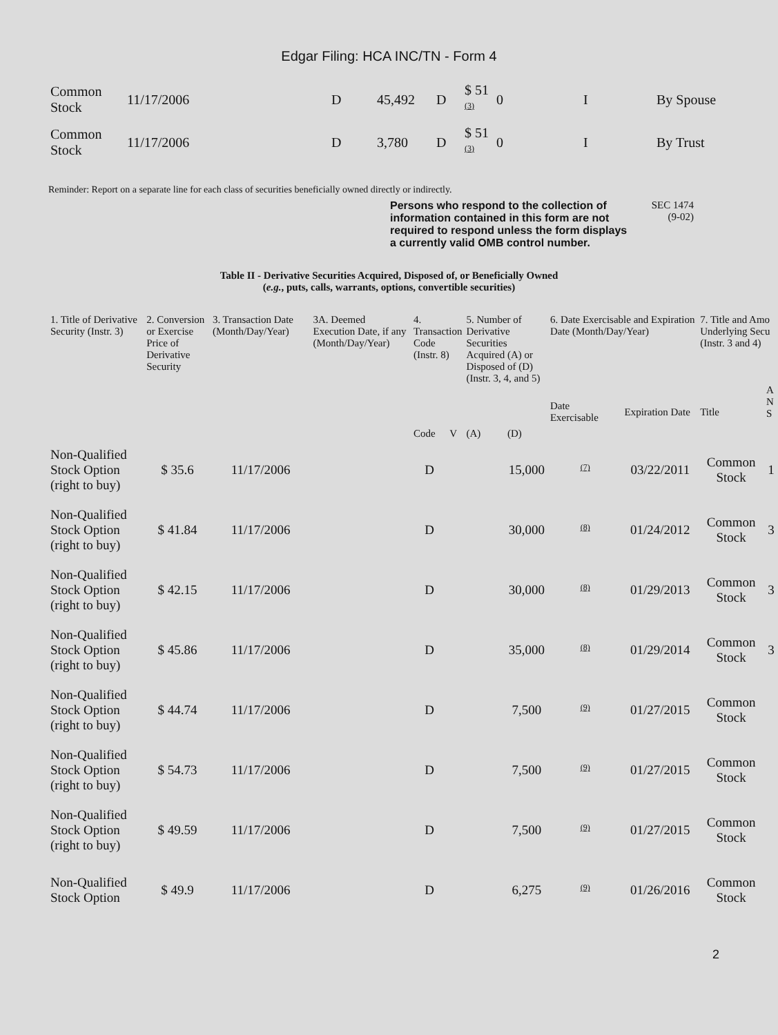Edgar Filing: HCA INC/TN - Form 4
| Common Stock | 11/17/2006 | D | 45,492 | D | $ 51 <sup>(3)</sup> | 0 | I | By Spouse |
| Common Stock | 11/17/2006 | D | 3,780 | D | $ 51 <sup>(3)</sup> | 0 | I | By Trust |
Reminder: Report on a separate line for each class of securities beneficially owned directly or indirectly.
Persons who respond to the collection of information contained in this form are not required to respond unless the form displays a currently valid OMB control number.
SEC 1474
(9-02)
Table II - Derivative Securities Acquired, Disposed of, or Beneficially Owned
(e.g., puts, calls, warrants, options, convertible securities)
| 1. Title of Derivative Security (Instr. 3) | 2. Conversion or Exercise Price of Derivative Security | 3. Transaction Date (Month/Day/Year) | 3A. Deemed Execution Date, if any (Month/Day/Year) | 4. Transaction Code (Instr. 8) | | 5. Number of Derivative Securities Acquired (A) or Disposed of (D) (Instr. 3, 4, and 5) | | 6. Date Exercisable and Expiration Date (Month/Day/Year) | | 7. Title and Amo Underlying Secu (Instr. 3 and 4) | |
| --- | --- | --- | --- | --- | --- | --- | --- | --- | --- | --- | --- |
| | | | | Code | V | (A) | (D) | Date Exercisable | Expiration Date | Title | A N S |
| Non-Qualified Stock Option (right to buy) | $ 35.6 | 11/17/2006 | | D | | | 15,000 | <sup>(7)</sup> | 03/22/2011 | Common Stock | 1 |
| Non-Qualified Stock Option (right to buy) | $ 41.84 | 11/17/2006 | | D | | | 30,000 | <sup>(8)</sup> | 01/24/2012 | Common Stock | 3 |
| Non-Qualified Stock Option (right to buy) | $ 42.15 | 11/17/2006 | | D | | | 30,000 | <sup>(8)</sup> | 01/29/2013 | Common Stock | 3 |
| Non-Qualified Stock Option (right to buy) | $ 45.86 | 11/17/2006 | | D | | | 35,000 | <sup>(8)</sup> | 01/29/2014 | Common Stock | 3 |
| Non-Qualified Stock Option (right to buy) | $ 44.74 | 11/17/2006 | | D | | | 7,500 | <sup>(9)</sup> | 01/27/2015 | Common Stock | |
| Non-Qualified Stock Option (right to buy) | $ 54.73 | 11/17/2006 | | D | | | 7,500 | <sup>(9)</sup> | 01/27/2015 | Common Stock | |
| Non-Qualified Stock Option (right to buy) | $ 49.59 | 11/17/2006 | | D | | | 7,500 | <sup>(9)</sup> | 01/27/2015 | Common Stock | |
| Non-Qualified Stock Option | $ 49.9 | 11/17/2006 | | D | | | 6,275 | <sup>(9)</sup> | 01/26/2016 | Common Stock | |
2